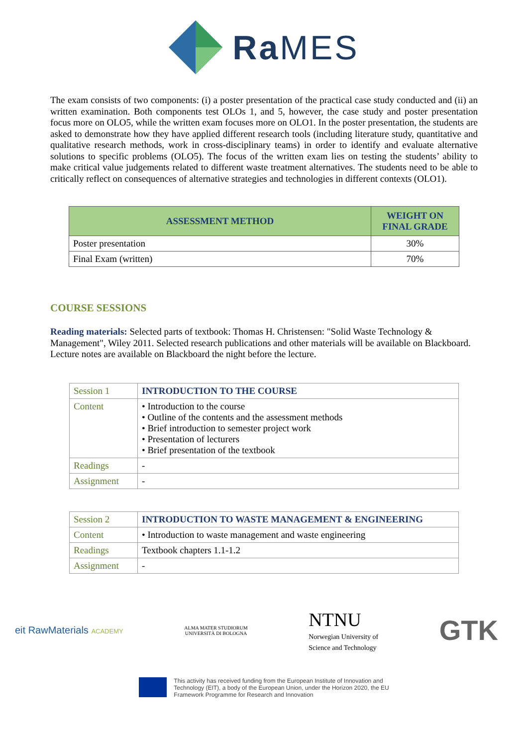Ra MES
The exam consists of two components: (i) a poster presentation of the practical case study conducted and (ii) an written examination. Both components test OLOs 1, and 5, however, the case study and poster presentation focus more on OLO5, while the written exam focuses more on OLO1. In the poster presentation, the students are asked to demonstrate how they have applied different research tools (including literature study, quantitative and qualitative research methods, work in cross-disciplinary teams) in order to identify and evaluate alternative solutions to specific problems (OLO5). The focus of the written exam lies on testing the students’ ability to make critical value judgements related to different waste treatment alternatives. The students need to be able to critically reflect on consequences of alternative strategies and technologies in different contexts (OLO1).
| ASSESSMENT METHOD | WEIGHT ON FINAL GRADE |
| --- | --- |
| Poster presentation | 30% |
| Final Exam (written) | 70% |
COURSE SESSIONS
Reading materials: Selected parts of textbook: Thomas H. Christensen: "Solid Waste Technology & Management", Wiley 2011. Selected research publications and other materials will be available on Blackboard. Lecture notes are available on Blackboard the night before the lecture.
| Session 1 | INTRODUCTION TO THE COURSE |
| Content | • Introduction to the course • Outline of the contents and the assessment methods • Brief introduction to semester project work • Presentation of lecturers • Brief presentation of the textbook |
| Readings | - |
| Assignment | - |
| Session 2 | INTRODUCTION TO WASTE MANAGEMENT & ENGINEERING |
| Content | • Introduction to waste management and waste engineering |
| Readings | Textbook chapters 1.1-1.2 |
| Assignment | - |
eit RawMaterials ACADEMY
ALMA MATER STUDIORUM
UNIVERSITÀ DI BOLOGNA
NTNU
Norwegian University of
Science and Technology
GTK
This activity has received funding from the European Institute of Innovation and
Technology (EIT), a body of the European Union, under the Horizon 2020, the EU
Framework Programme for Research and Innovation